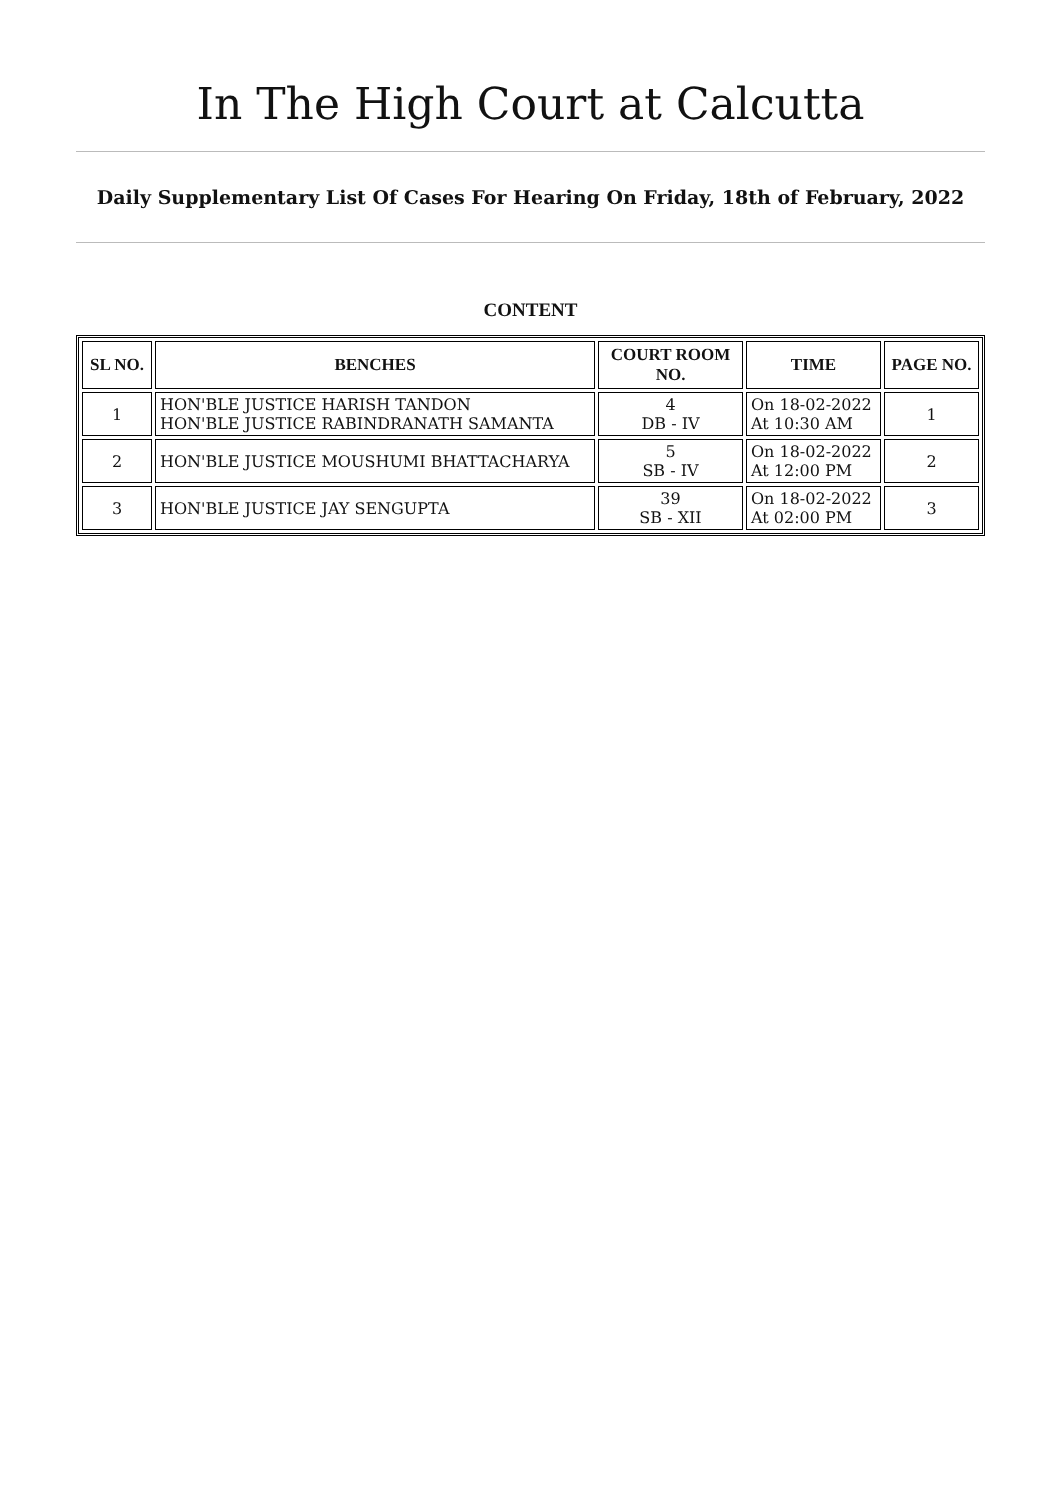In The High Court at Calcutta
Daily Supplementary List Of Cases For Hearing On Friday, 18th of February, 2022
CONTENT
| SL NO. | BENCHES | COURT ROOM NO. | TIME | PAGE NO. |
| --- | --- | --- | --- | --- |
| 1 | HON'BLE JUSTICE HARISH TANDON HON'BLE JUSTICE RABINDRANATH SAMANTA | 4 DB - IV | On 18-02-2022 At 10:30 AM | 1 |
| 2 | HON'BLE JUSTICE MOUSHUMI BHATTACHARYA | 5 SB - IV | On 18-02-2022 At 12:00 PM | 2 |
| 3 | HON'BLE JUSTICE JAY SENGUPTA | 39 SB - XII | On 18-02-2022 At 02:00 PM | 3 |